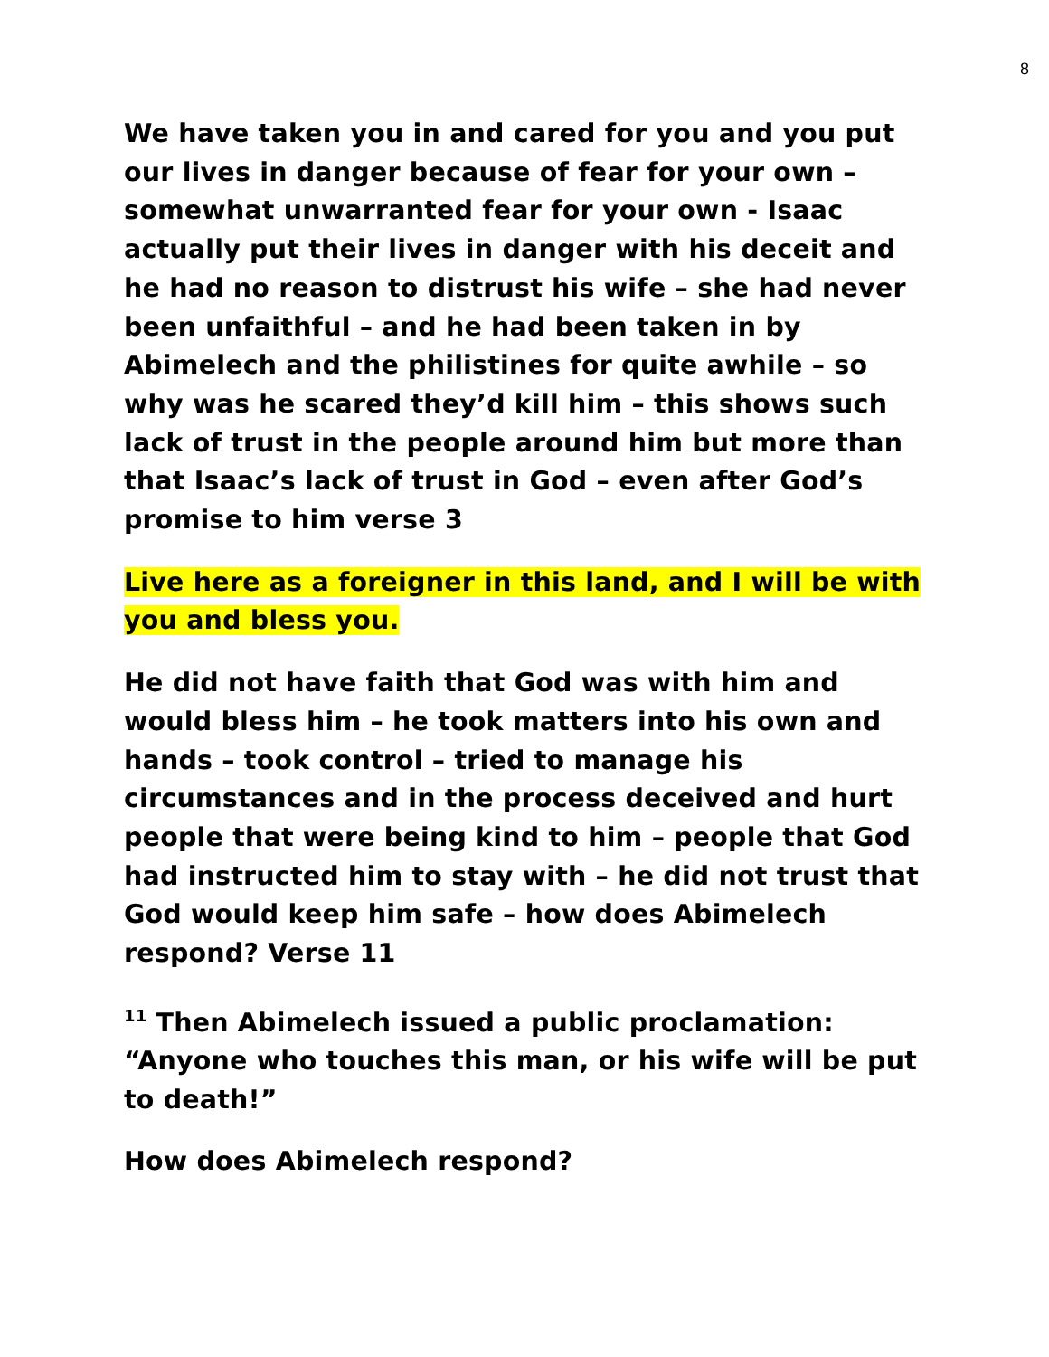8
We have taken you in and cared for you and you put our lives in danger because of fear for your own – somewhat unwarranted fear for your own - Isaac actually put their lives in danger with his deceit and he had no reason to distrust his wife – she had never been unfaithful – and he had been taken in by Abimelech and the philistines for quite awhile – so why was he scared they’d kill him – this shows such lack of trust in the people around him but more than that Isaac’s lack of trust in God – even after God’s promise to him verse 3
Live here as a foreigner in this land, and I will be with you and bless you.
He did not have faith that God was with him and would bless him – he took matters into his own and hands – took control – tried to manage his circumstances and in the process deceived and hurt people that were being kind to him – people that God had instructed him to stay with – he did not trust that God would keep him safe – how does Abimelech respond? Verse 11
<sup>11</sup> Then Abimelech issued a public proclamation: “Anyone who touches this man, or his wife will be put to death!”
How does Abimelech respond?